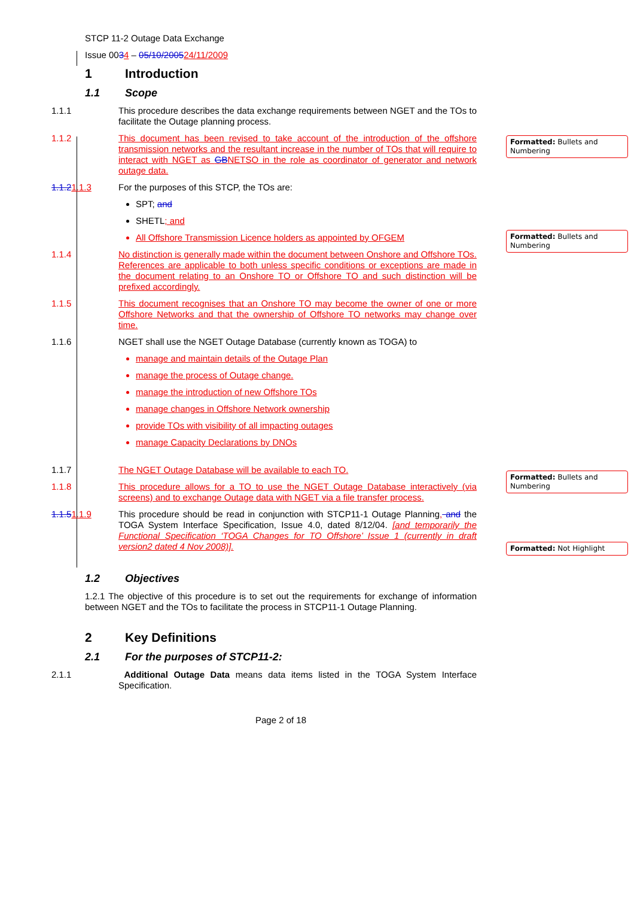Formatted: Bullets and Numbering
Formatted: Bullets and Numbering
Formatted: Bullets and Numbering
Formatted: Not Highlight
STCP 11-2 Outage Data Exchange
Issue 0034 – 05/10/200524/11/2009
1 Introduction
1.1 Scope
1.1.1 This procedure describes the data exchange requirements between NGET and the TOs to facilitate the Outage planning process.
1.1.2 This document has been revised to take account of the introduction of the offshore transmission networks and the resultant increase in the number of TOs that will require to interact with NGET as GBNETSO in the role as coordinator of generator and network outage data.
1.1.21.1.3 For the purposes of this STCP, the TOs are:
SPT; and
SHETL; and
All Offshore Transmission Licence holders as appointed by OFGEM
1.1.4 No distinction is generally made within the document between Onshore and Offshore TOs. References are applicable to both unless specific conditions or exceptions are made in the document relating to an Onshore TO or Offshore TO and such distinction will be prefixed accordingly.
1.1.5 This document recognises that an Onshore TO may become the owner of one or more Offshore Networks and that the ownership of Offshore TO networks may change over time.
1.1.6 NGET shall use the NGET Outage Database (currently known as TOGA) to
manage and maintain details of the Outage Plan
manage the process of Outage change.
manage the introduction of new Offshore TOs
manage changes in Offshore Network ownership
provide TOs with visibility of all impacting outages
manage Capacity Declarations by DNOs
1.1.7 The NGET Outage Database will be available to each TO.
1.1.8 This procedure allows for a TO to use the NGET Outage Database interactively (via screens) and to exchange Outage data with NGET via a file transfer process.
1.1.51.1.9 This procedure should be read in conjunction with STCP11-1 Outage Planning, and the TOGA System Interface Specification, Issue 4.0, dated 8/12/04. [and temporarily the Functional Specification ‘TOGA Changes for TO Offshore’ Issue 1 (currently in draft version2 dated 4 Nov 2008)].
1.2 Objectives
1.2.1 The objective of this procedure is to set out the requirements for exchange of information between NGET and the TOs to facilitate the process in STCP11-1 Outage Planning.
2 Key Definitions
2.1 For the purposes of STCP11-2:
2.1.1 Additional Outage Data means data items listed in the TOGA System Interface Specification.
Page 2 of 18